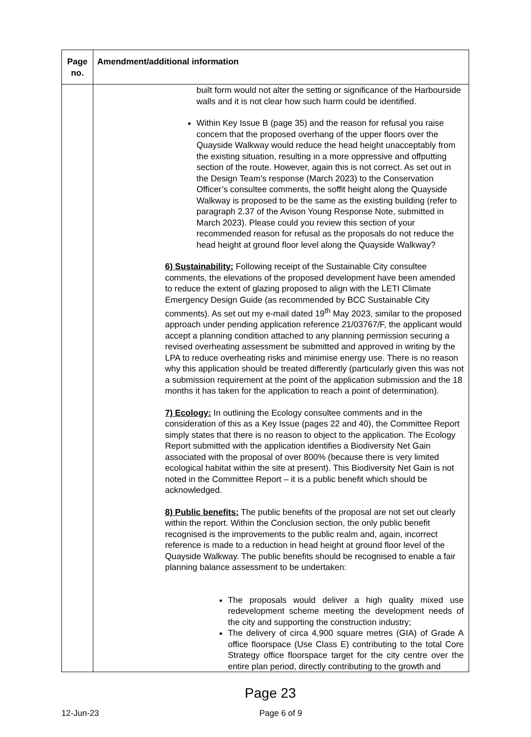| Page no. | Amendment/additional information |
| --- | --- |
| | built form would not alter the setting or significance of the Harbourside walls and it is not clear how such harm could be identified. Within Key Issue B (page 35) and the reason for refusal you raise concern that the proposed overhang of the upper floors over the Quayside Walkway would reduce the head height unacceptably from the existing situation, resulting in a more oppressive and offputting section of the route. However, again this is not correct. As set out in the Design Team’s response (March 2023) to the Conservation Officer’s consultee comments, the soffit height along the Quayside Walkway is proposed to be the same as the existing building (refer to paragraph 2.37 of the Avison Young Response Note, submitted in March 2023). Please could you review this section of your recommended reason for refusal as the proposals do not reduce the head height at ground floor level along the Quayside Walkway? 6) Sustainability: Following receipt of the Sustainable City consultee comments, the elevations of the proposed development have been amended to reduce the extent of glazing proposed to align with the LETI Climate Emergency Design Guide (as recommended by BCC Sustainable City comments). As set out my e-mail dated 19<sup>th</sup> May 2023, similar to the proposed approach under pending application reference 21/03767/F, the applicant would accept a planning condition attached to any planning permission securing a revised overheating assessment be submitted and approved in writing by the LPA to reduce overheating risks and minimise energy use. There is no reason why this application should be treated differently (particularly given this was not a submission requirement at the point of the application submission and the 18 months it has taken for the application to reach a point of determination). 7) Ecology: In outlining the Ecology consultee comments and in the consideration of this as a Key Issue (pages 22 and 40), the Committee Report simply states that there is no reason to object to the application. The Ecology Report submitted with the application identifies a Biodiversity Net Gain associated with the proposal of over 800% (because there is very limited ecological habitat within the site at present). This Biodiversity Net Gain is not noted in the Committee Report – it is a public benefit which should be acknowledged. 8) Public benefits: The public benefits of the proposal are not set out clearly within the report. Within the Conclusion section, the only public benefit recognised is the improvements to the public realm and, again, incorrect reference is made to a reduction in head height at ground floor level of the Quayside Walkway. The public benefits should be recognised to enable a fair planning balance assessment to be undertaken: The proposals would deliver a high quality mixed use redevelopment scheme meeting the development needs of the city and supporting the construction industry; The delivery of circa 4,900 square metres (GIA) of Grade A office floorspace (Use Class E) contributing to the total Core Strategy office floorspace target for the city centre over the entire plan period, directly contributing to the growth and |
Page 23
12-Jun-23 Page 6 of 9